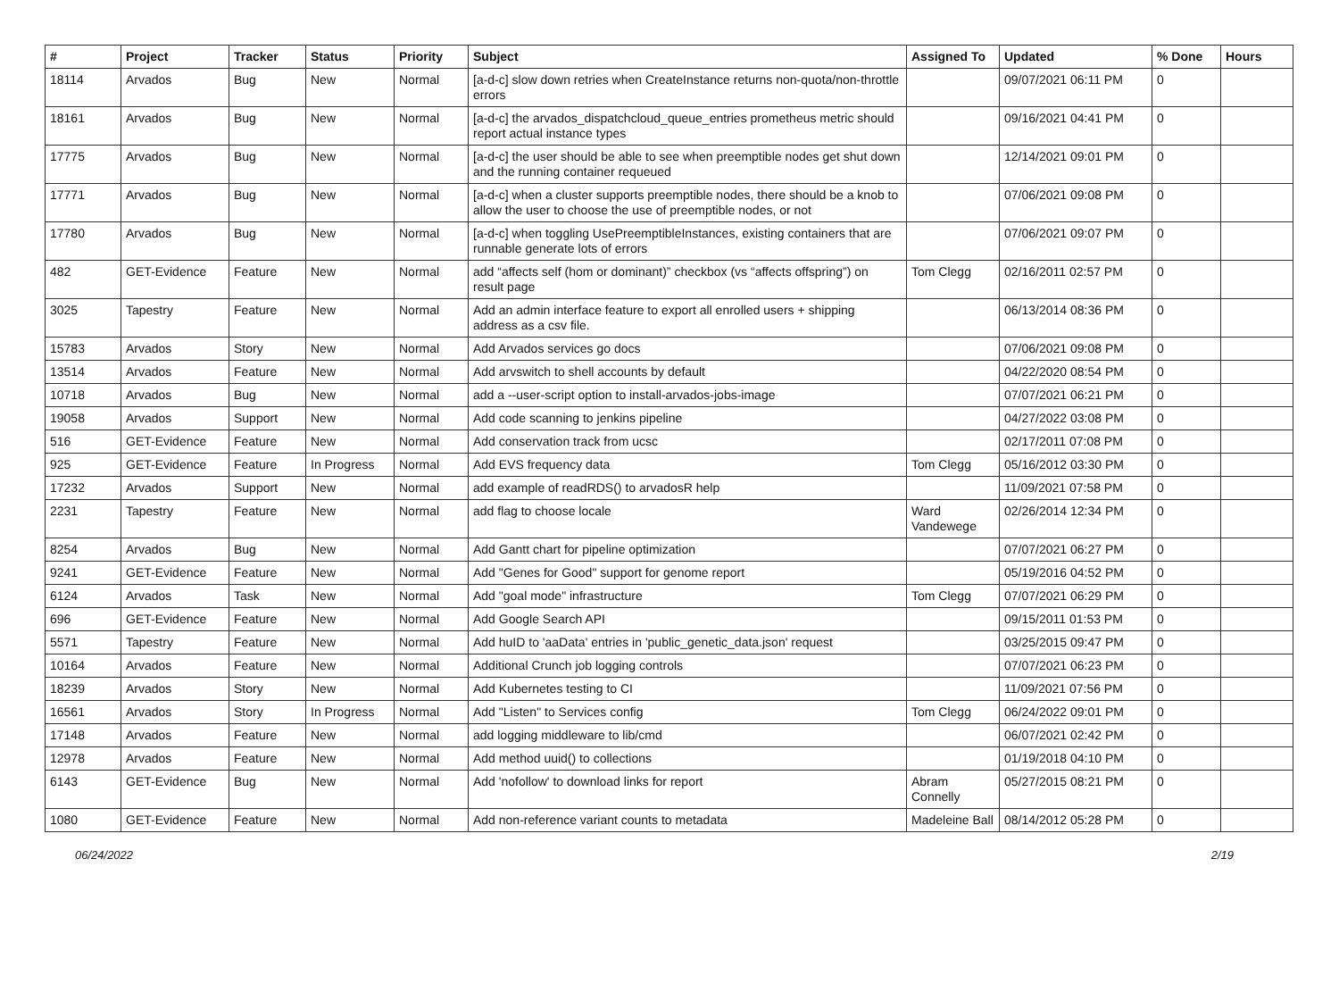| # | Project | Tracker | Status | Priority | Subject | Assigned To | Updated | % Done | Hours |
| --- | --- | --- | --- | --- | --- | --- | --- | --- | --- |
| 18114 | Arvados | Bug | New | Normal | [a-d-c] slow down retries when CreateInstance returns non-quota/non-throttle errors | | 09/07/2021 06:11 PM | 0 | |
| 18161 | Arvados | Bug | New | Normal | [a-d-c] the arvados_dispatchcloud_queue_entries prometheus metric should report actual instance types | | 09/16/2021 04:41 PM | 0 | |
| 17775 | Arvados | Bug | New | Normal | [a-d-c] the user should be able to see when preemptible nodes get shut down and the running container requeued | | 12/14/2021 09:01 PM | 0 | |
| 17771 | Arvados | Bug | New | Normal | [a-d-c] when a cluster supports preemptible nodes, there should be a knob to allow the user to choose the use of preemptible nodes, or not | | 07/06/2021 09:08 PM | 0 | |
| 17780 | Arvados | Bug | New | Normal | [a-d-c] when toggling UsePreemptibleInstances, existing containers that are runnable generate lots of errors | | 07/06/2021 09:07 PM | 0 | |
| 482 | GET-Evidence | Feature | New | Normal | add “affects self (hom or dominant)” checkbox (vs “affects offspring”) on result page | Tom Clegg | 02/16/2011 02:57 PM | 0 | |
| 3025 | Tapestry | Feature | New | Normal | Add an admin interface feature to export all enrolled users + shipping address as a csv file. | | 06/13/2014 08:36 PM | 0 | |
| 15783 | Arvados | Story | New | Normal | Add Arvados services go docs | | 07/06/2021 09:08 PM | 0 | |
| 13514 | Arvados | Feature | New | Normal | Add arvswitch to shell accounts by default | | 04/22/2020 08:54 PM | 0 | |
| 10718 | Arvados | Bug | New | Normal | add a --user-script option to install-arvados-jobs-image | | 07/07/2021 06:21 PM | 0 | |
| 19058 | Arvados | Support | New | Normal | Add code scanning to jenkins pipeline | | 04/27/2022 03:08 PM | 0 | |
| 516 | GET-Evidence | Feature | New | Normal | Add conservation track from ucsc | | 02/17/2011 07:08 PM | 0 | |
| 925 | GET-Evidence | Feature | In Progress | Normal | Add EVS frequency data | Tom Clegg | 05/16/2012 03:30 PM | 0 | |
| 17232 | Arvados | Support | New | Normal | add example of readRDS() to arvadosR help | | 11/09/2021 07:58 PM | 0 | |
| 2231 | Tapestry | Feature | New | Normal | add flag to choose locale | Ward Vandewege | 02/26/2014 12:34 PM | 0 | |
| 8254 | Arvados | Bug | New | Normal | Add Gantt chart for pipeline optimization | | 07/07/2021 06:27 PM | 0 | |
| 9241 | GET-Evidence | Feature | New | Normal | Add "Genes for Good" support for genome report | | 05/19/2016 04:52 PM | 0 | |
| 6124 | Arvados | Task | New | Normal | Add "goal mode" infrastructure | Tom Clegg | 07/07/2021 06:29 PM | 0 | |
| 696 | GET-Evidence | Feature | New | Normal | Add Google Search API | | 09/15/2011 01:53 PM | 0 | |
| 5571 | Tapestry | Feature | New | Normal | Add huID to 'aaData' entries in 'public_genetic_data.json' request | | 03/25/2015 09:47 PM | 0 | |
| 10164 | Arvados | Feature | New | Normal | Additional Crunch job logging controls | | 07/07/2021 06:23 PM | 0 | |
| 18239 | Arvados | Story | New | Normal | Add Kubernetes testing to CI | | 11/09/2021 07:56 PM | 0 | |
| 16561 | Arvados | Story | In Progress | Normal | Add "Listen" to Services config | Tom Clegg | 06/24/2022 09:01 PM | 0 | |
| 17148 | Arvados | Feature | New | Normal | add logging middleware to lib/cmd | | 06/07/2021 02:42 PM | 0 | |
| 12978 | Arvados | Feature | New | Normal | Add method uuid() to collections | | 01/19/2018 04:10 PM | 0 | |
| 6143 | GET-Evidence | Bug | New | Normal | Add 'nofollow' to download links for report | Abram Connelly | 05/27/2015 08:21 PM | 0 | |
| 1080 | GET-Evidence | Feature | New | Normal | Add non-reference variant counts to metadata | Madeleine Ball | 08/14/2012 05:28 PM | 0 | |
06/24/2022 2/19